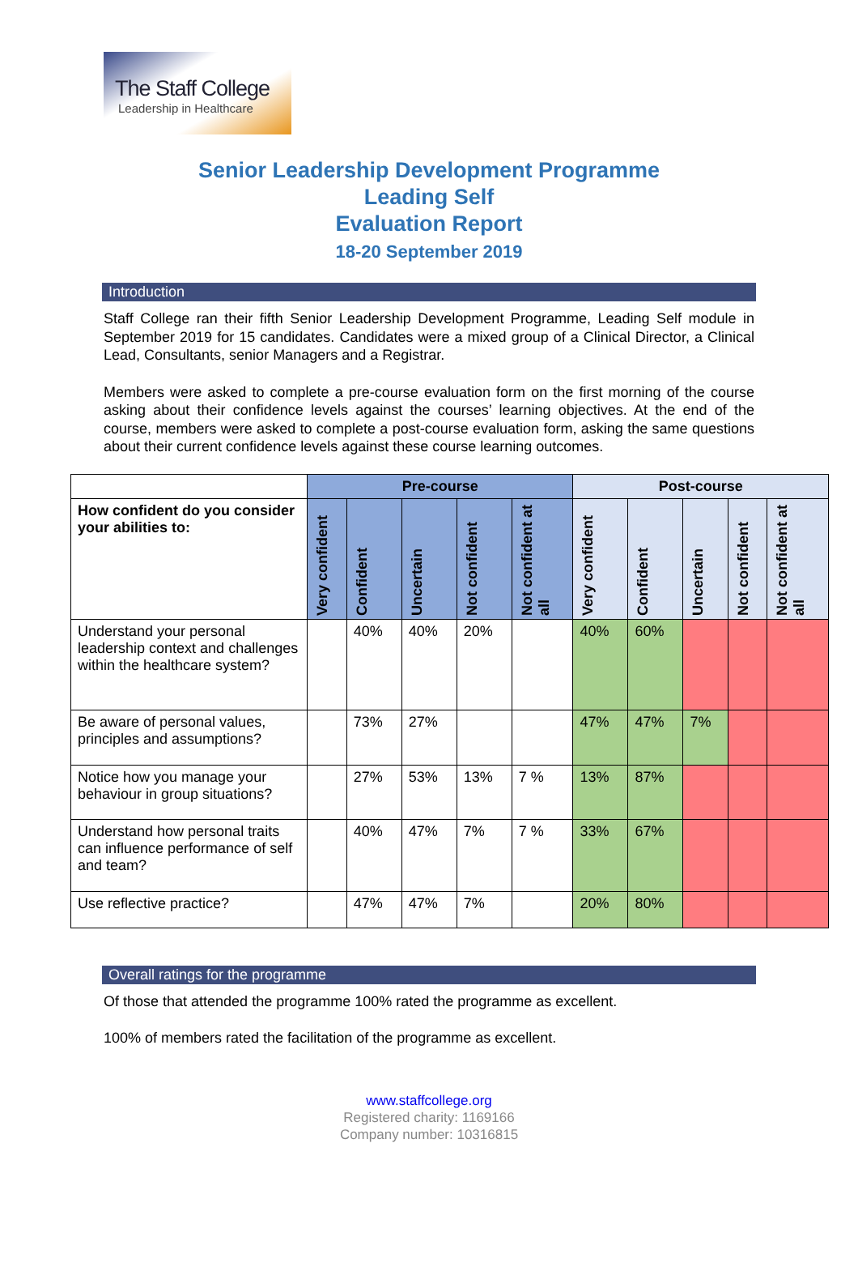The Staff College
Leadership in Healthcare
Senior Leadership Development Programme
Leading Self
Evaluation Report
18-20 September 2019
Introduction
Staff College ran their fifth Senior Leadership Development Programme, Leading Self module in September 2019 for 15 candidates. Candidates were a mixed group of a Clinical Director, a Clinical Lead, Consultants, senior Managers and a Registrar.
Members were asked to complete a pre-course evaluation form on the first morning of the course asking about their confidence levels against the courses’ learning objectives. At the end of the course, members were asked to complete a post-course evaluation form, asking the same questions about their current confidence levels against these course learning outcomes.
| | Pre-course | | | | | Post-course | | | | |
| --- | --- | --- | --- | --- | --- | --- | --- | --- | --- | --- |
| How confident do you consider your abilities to: | Very confident | Confident | Uncertain | Not confident | Not confident at all | Very confident | Confident | Uncertain | Not confident | Not confident at all |
| Understand your personal leadership context and challenges within the healthcare system? | | 40% | 40% | 20% | | 40% | 60% | | | |
| Be aware of personal values, principles and assumptions? | | 73% | 27% | | | 47% | 47% | 7% | | |
| Notice how you manage your behaviour in group situations? | | 27% | 53% | 13% | 7 % | 13% | 87% | | | |
| Understand how personal traits can influence performance of self and team? | | 40% | 47% | 7% | 7 % | 33% | 67% | | | |
| Use reflective practice? | | 47% | 47% | 7% | | 20% | 80% | | | |
Overall ratings for the programme
Of those that attended the programme 100% rated the programme as excellent.
100% of members rated the facilitation of the programme as excellent.
www.staffcollege.org
Registered charity: 1169166
Company number: 10316815